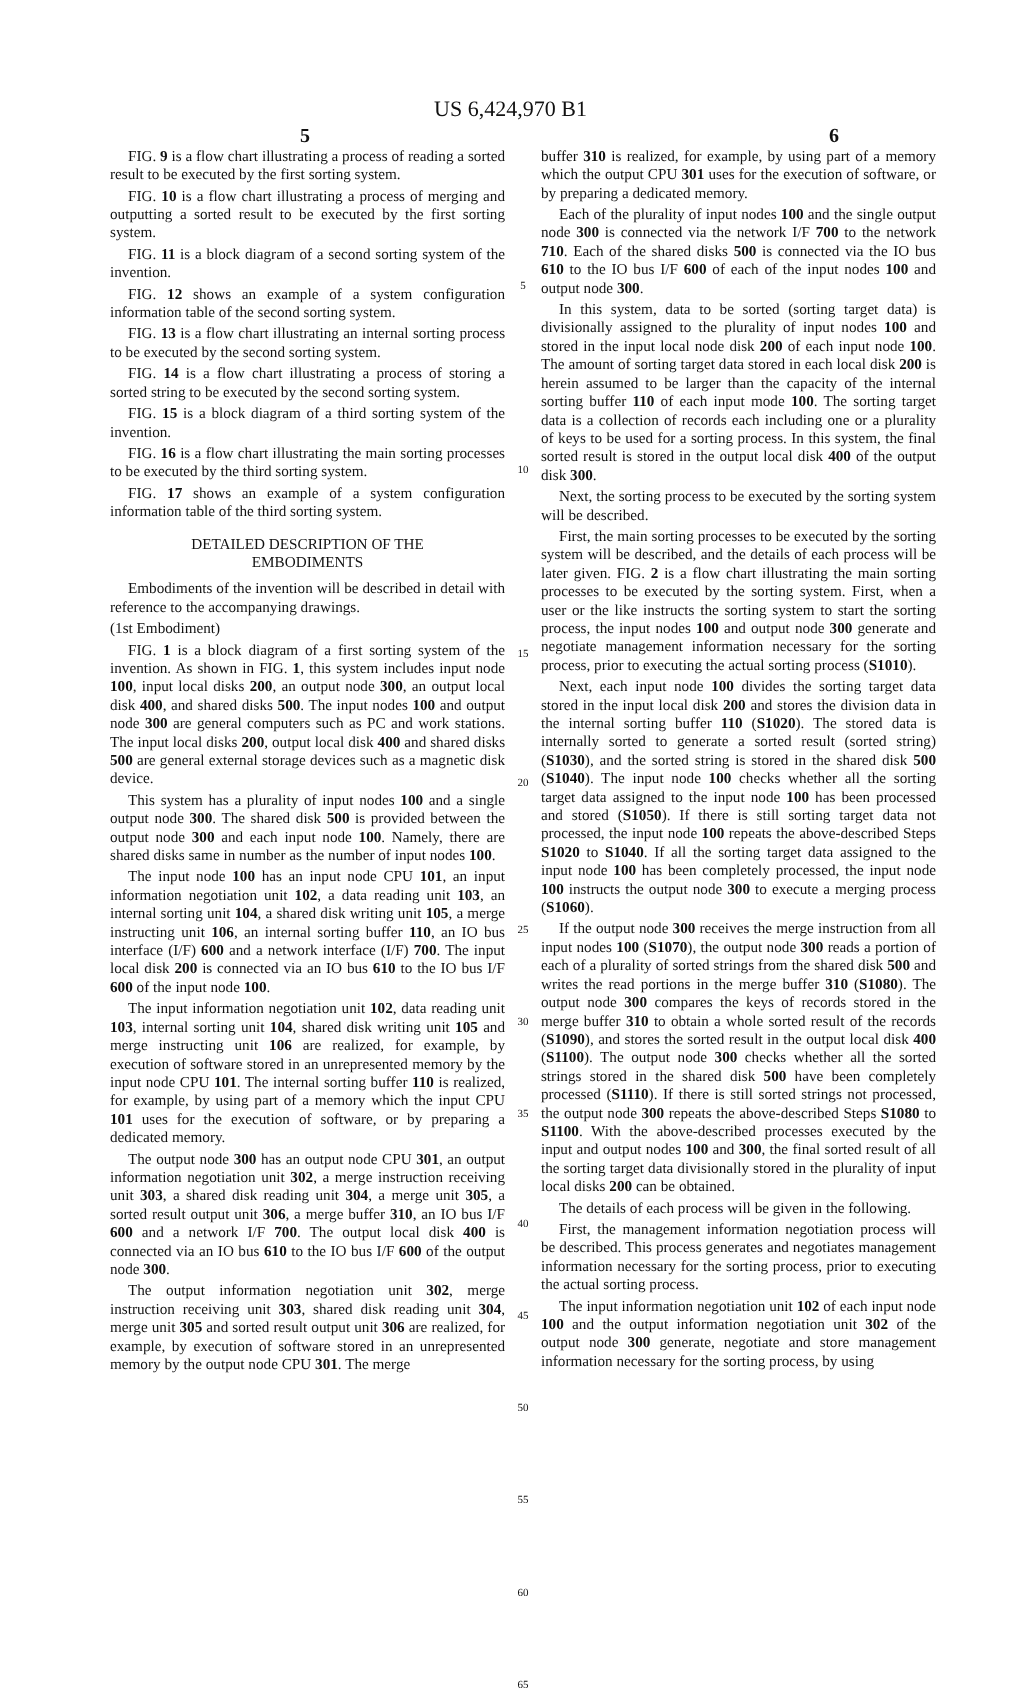US 6,424,970 B1
5 6
FIG. 9 is a flow chart illustrating a process of reading a sorted result to be executed by the first sorting system.
FIG. 10 is a flow chart illustrating a process of merging and outputting a sorted result to be executed by the first sorting system.
FIG. 11 is a block diagram of a second sorting system of the invention.
FIG. 12 shows an example of a system configuration information table of the second sorting system.
FIG. 13 is a flow chart illustrating an internal sorting process to be executed by the second sorting system.
FIG. 14 is a flow chart illustrating a process of storing a sorted string to be executed by the second sorting system.
FIG. 15 is a block diagram of a third sorting system of the invention.
FIG. 16 is a flow chart illustrating the main sorting processes to be executed by the third sorting system.
FIG. 17 shows an example of a system configuration information table of the third sorting system.
DETAILED DESCRIPTION OF THE
EMBODIMENTS
Embodiments of the invention will be described in detail with reference to the accompanying drawings.
(1st Embodiment)
FIG. 1 is a block diagram of a first sorting system of the invention. As shown in FIG. 1, this system includes input node 100, input local disks 200, an output node 300, an output local disk 400, and shared disks 500. The input nodes 100 and output node 300 are general computers such as PC and work stations. The input local disks 200, output local disk 400 and shared disks 500 are general external storage devices such as a magnetic disk device.
This system has a plurality of input nodes 100 and a single output node 300. The shared disk 500 is provided between the output node 300 and each input node 100. Namely, there are shared disks same in number as the number of input nodes 100.
The input node 100 has an input node CPU 101, an input information negotiation unit 102, a data reading unit 103, an internal sorting unit 104, a shared disk writing unit 105, a merge instructing unit 106, an internal sorting buffer 110, an IO bus interface (I/F) 600 and a network interface (I/F) 700. The input local disk 200 is connected via an IO bus 610 to the IO bus I/F 600 of the input node 100.
The input information negotiation unit 102, data reading unit 103, internal sorting unit 104, shared disk writing unit 105 and merge instructing unit 106 are realized, for example, by execution of software stored in an unrepresented memory by the input node CPU 101. The internal sorting buffer 110 is realized, for example, by using part of a memory which the input CPU 101 uses for the execution of software, or by preparing a dedicated memory.
The output node 300 has an output node CPU 301, an output information negotiation unit 302, a merge instruction receiving unit 303, a shared disk reading unit 304, a merge unit 305, a sorted result output unit 306, a merge buffer 310, an IO bus I/F 600 and a network I/F 700. The output local disk 400 is connected via an IO bus 610 to the IO bus I/F 600 of the output node 300.
The output information negotiation unit 302, merge instruction receiving unit 303, shared disk reading unit 304, merge unit 305 and sorted result output unit 306 are realized, for example, by execution of software stored in an unrepresented memory by the output node CPU 301. The merge
5
10
15
20
25
30
35
40
45
50
55
60
65
buffer 310 is realized, for example, by using part of a memory which the output CPU 301 uses for the execution of software, or by preparing a dedicated memory.
Each of the plurality of input nodes 100 and the single output node 300 is connected via the network I/F 700 to the network 710. Each of the shared disks 500 is connected via the IO bus 610 to the IO bus I/F 600 of each of the input nodes 100 and output node 300.
In this system, data to be sorted (sorting target data) is divisionally assigned to the plurality of input nodes 100 and stored in the input local node disk 200 of each input node 100. The amount of sorting target data stored in each local disk 200 is herein assumed to be larger than the capacity of the internal sorting buffer 110 of each input mode 100. The sorting target data is a collection of records each including one or a plurality of keys to be used for a sorting process. In this system, the final sorted result is stored in the output local disk 400 of the output disk 300.
Next, the sorting process to be executed by the sorting system will be described.
First, the main sorting processes to be executed by the sorting system will be described, and the details of each process will be later given. FIG. 2 is a flow chart illustrating the main sorting processes to be executed by the sorting system. First, when a user or the like instructs the sorting system to start the sorting process, the input nodes 100 and output node 300 generate and negotiate management information necessary for the sorting process, prior to executing the actual sorting process (S1010).
Next, each input node 100 divides the sorting target data stored in the input local disk 200 and stores the division data in the internal sorting buffer 110 (S1020). The stored data is internally sorted to generate a sorted result (sorted string) (S1030), and the sorted string is stored in the shared disk 500 (S1040). The input node 100 checks whether all the sorting target data assigned to the input node 100 has been processed and stored (S1050). If there is still sorting target data not processed, the input node 100 repeats the above-described Steps S1020 to S1040. If all the sorting target data assigned to the input node 100 has been completely processed, the input node 100 instructs the output node 300 to execute a merging process (S1060).
If the output node 300 receives the merge instruction from all input nodes 100 (S1070), the output node 300 reads a portion of each of a plurality of sorted strings from the shared disk 500 and writes the read portions in the merge buffer 310 (S1080). The output node 300 compares the keys of records stored in the merge buffer 310 to obtain a whole sorted result of the records (S1090), and stores the sorted result in the output local disk 400 (S1100). The output node 300 checks whether all the sorted strings stored in the shared disk 500 have been completely processed (S1110). If there is still sorted strings not processed, the output node 300 repeats the above-described Steps S1080 to S1100. With the above-described processes executed by the input and output nodes 100 and 300, the final sorted result of all the sorting target data divisionally stored in the plurality of input local disks 200 can be obtained.
The details of each process will be given in the following.
First, the management information negotiation process will be described. This process generates and negotiates management information necessary for the sorting process, prior to executing the actual sorting process.
The input information negotiation unit 102 of each input node 100 and the output information negotiation unit 302 of the output node 300 generate, negotiate and store management information necessary for the sorting process, by using